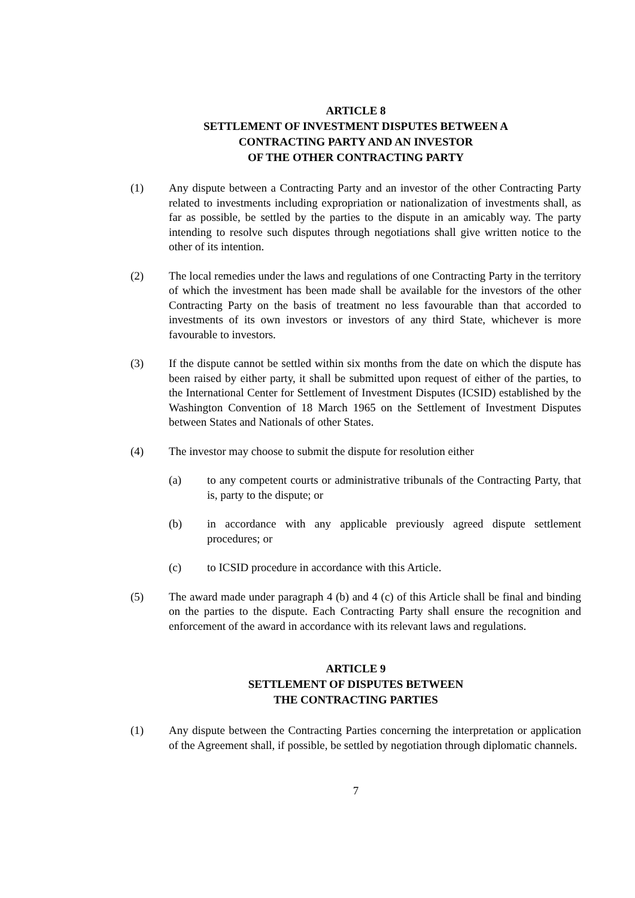ARTICLE 8
SETTLEMENT OF INVESTMENT DISPUTES BETWEEN A
CONTRACTING PARTY AND AN INVESTOR
OF THE OTHER CONTRACTING PARTY
(1) Any dispute between a Contracting Party and an investor of the other Contracting Party related to investments including expropriation or nationalization of investments shall, as far as possible, be settled by the parties to the dispute in an amicably way. The party intending to resolve such disputes through negotiations shall give written notice to the other of its intention.
(2) The local remedies under the laws and regulations of one Contracting Party in the territory of which the investment has been made shall be available for the investors of the other Contracting Party on the basis of treatment no less favourable than that accorded to investments of its own investors or investors of any third State, whichever is more favourable to investors.
(3) If the dispute cannot be settled within six months from the date on which the dispute has been raised by either party, it shall be submitted upon request of either of the parties, to the International Center for Settlement of Investment Disputes (ICSID) established by the Washington Convention of 18 March 1965 on the Settlement of Investment Disputes between States and Nationals of other States.
(4) The investor may choose to submit the dispute for resolution either
(a) to any competent courts or administrative tribunals of the Contracting Party, that is, party to the dispute; or
(b) in accordance with any applicable previously agreed dispute settlement procedures; or
(c) to ICSID procedure in accordance with this Article.
(5) The award made under paragraph 4 (b) and 4 (c) of this Article shall be final and binding on the parties to the dispute. Each Contracting Party shall ensure the recognition and enforcement of the award in accordance with its relevant laws and regulations.
ARTICLE 9
SETTLEMENT OF DISPUTES BETWEEN
THE CONTRACTING PARTIES
(1) Any dispute between the Contracting Parties concerning the interpretation or application of the Agreement shall, if possible, be settled by negotiation through diplomatic channels.
7